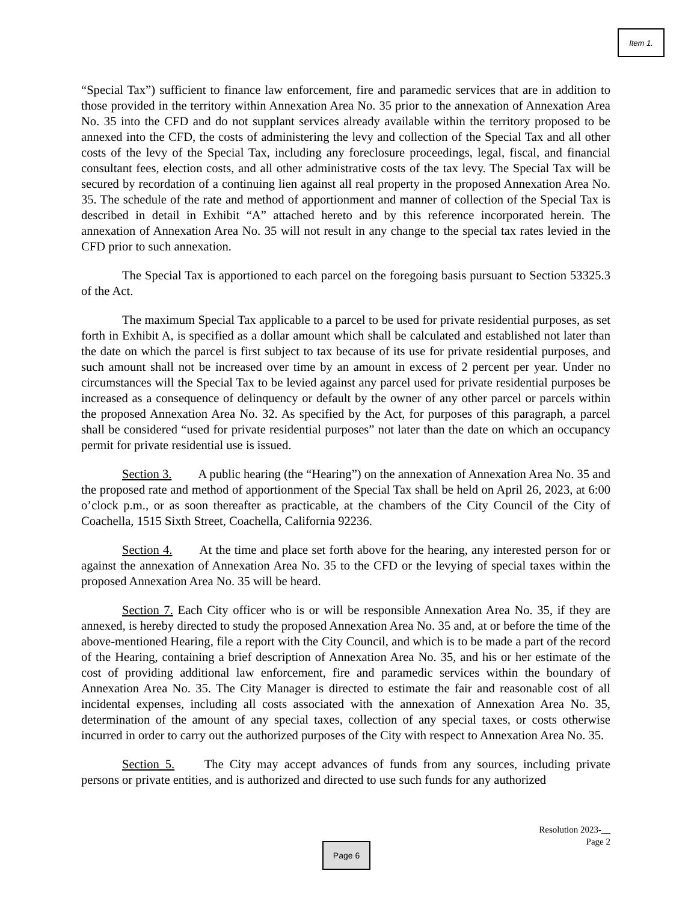Item 1.
“Special Tax”) sufficient to finance law enforcement, fire and paramedic services that are in addition to those provided in the territory within Annexation Area No. 35 prior to the annexation of Annexation Area No. 35 into the CFD and do not supplant services already available within the territory proposed to be annexed into the CFD, the costs of administering the levy and collection of the Special Tax and all other costs of the levy of the Special Tax, including any foreclosure proceedings, legal, fiscal, and financial consultant fees, election costs, and all other administrative costs of the tax levy. The Special Tax will be secured by recordation of a continuing lien against all real property in the proposed Annexation Area No. 35. The schedule of the rate and method of apportionment and manner of collection of the Special Tax is described in detail in Exhibit “A” attached hereto and by this reference incorporated herein. The annexation of Annexation Area No. 35 will not result in any change to the special tax rates levied in the CFD prior to such annexation.
The Special Tax is apportioned to each parcel on the foregoing basis pursuant to Section 53325.3 of the Act.
The maximum Special Tax applicable to a parcel to be used for private residential purposes, as set forth in Exhibit A, is specified as a dollar amount which shall be calculated and established not later than the date on which the parcel is first subject to tax because of its use for private residential purposes, and such amount shall not be increased over time by an amount in excess of 2 percent per year. Under no circumstances will the Special Tax to be levied against any parcel used for private residential purposes be increased as a consequence of delinquency or default by the owner of any other parcel or parcels within the proposed Annexation Area No. 32. As specified by the Act, for purposes of this paragraph, a parcel shall be considered “used for private residential purposes” not later than the date on which an occupancy permit for private residential use is issued.
Section 3. A public hearing (the “Hearing”) on the annexation of Annexation Area No. 35 and the proposed rate and method of apportionment of the Special Tax shall be held on April 26, 2023, at 6:00 o’clock p.m., or as soon thereafter as practicable, at the chambers of the City Council of the City of Coachella, 1515 Sixth Street, Coachella, California 92236.
Section 4. At the time and place set forth above for the hearing, any interested person for or against the annexation of Annexation Area No. 35 to the CFD or the levying of special taxes within the proposed Annexation Area No. 35 will be heard.
Section 7. Each City officer who is or will be responsible Annexation Area No. 35, if they are annexed, is hereby directed to study the proposed Annexation Area No. 35 and, at or before the time of the above-mentioned Hearing, file a report with the City Council, and which is to be made a part of the record of the Hearing, containing a brief description of Annexation Area No. 35, and his or her estimate of the cost of providing additional law enforcement, fire and paramedic services within the boundary of Annexation Area No. 35. The City Manager is directed to estimate the fair and reasonable cost of all incidental expenses, including all costs associated with the annexation of Annexation Area No. 35, determination of the amount of any special taxes, collection of any special taxes, or costs otherwise incurred in order to carry out the authorized purposes of the City with respect to Annexation Area No. 35.
Section 5. The City may accept advances of funds from any sources, including private persons or private entities, and is authorized and directed to use such funds for any authorized
Resolution 2023-__
Page 2
Page 6